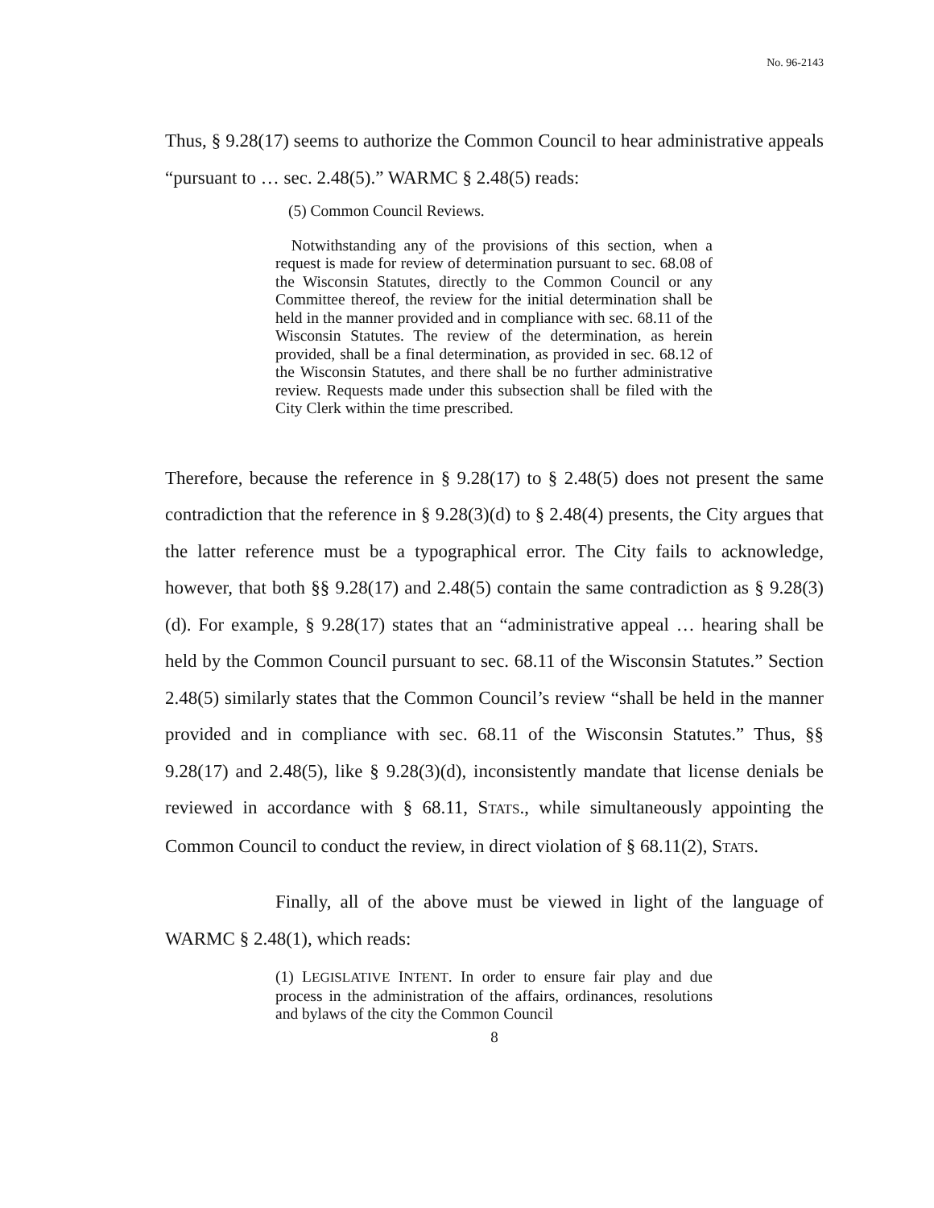No. 96-2143
Thus, § 9.28(17) seems to authorize the Common Council to hear administrative appeals “pursuant to … sec. 2.48(5).” WARMC § 2.48(5) reads:
(5) Common Council Reviews.
Notwithstanding any of the provisions of this section, when a request is made for review of determination pursuant to sec. 68.08 of the Wisconsin Statutes, directly to the Common Council or any Committee thereof, the review for the initial determination shall be held in the manner provided and in compliance with sec. 68.11 of the Wisconsin Statutes. The review of the determination, as herein provided, shall be a final determination, as provided in sec. 68.12 of the Wisconsin Statutes, and there shall be no further administrative review. Requests made under this subsection shall be filed with the City Clerk within the time prescribed.
Therefore, because the reference in § 9.28(17) to § 2.48(5) does not present the same contradiction that the reference in § 9.28(3)(d) to § 2.48(4) presents, the City argues that the latter reference must be a typographical error. The City fails to acknowledge, however, that both §§ 9.28(17) and 2.48(5) contain the same contradiction as § 9.28(3)(d). For example, § 9.28(17) states that an “administrative appeal … hearing shall be held by the Common Council pursuant to sec. 68.11 of the Wisconsin Statutes.” Section 2.48(5) similarly states that the Common Council’s review “shall be held in the manner provided and in compliance with sec. 68.11 of the Wisconsin Statutes.” Thus, §§ 9.28(17) and 2.48(5), like § 9.28(3)(d), inconsistently mandate that license denials be reviewed in accordance with § 68.11, STATS., while simultaneously appointing the Common Council to conduct the review, in direct violation of § 68.11(2), STATS.
Finally, all of the above must be viewed in light of the language of WARMC § 2.48(1), which reads:
(1) LEGISLATIVE INTENT. In order to ensure fair play and due process in the administration of the affairs, ordinances, resolutions and bylaws of the city the Common Council
8